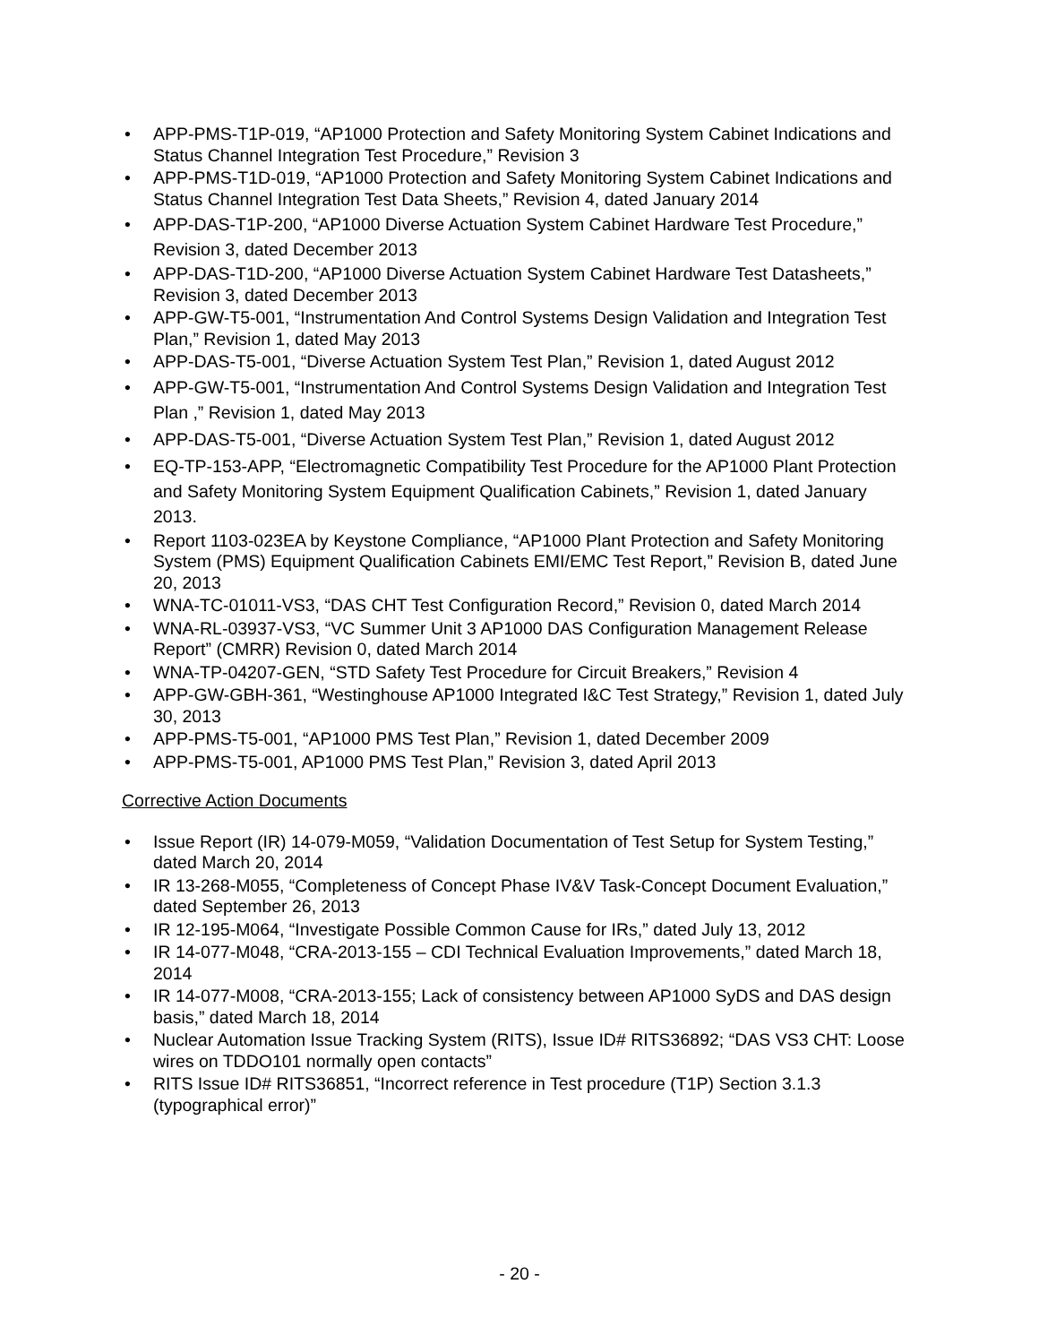• APP-PMS-T1P-019, “AP1000 Protection and Safety Monitoring System Cabinet Indications and Status Channel Integration Test Procedure,” Revision 3
• APP-PMS-T1D-019, “AP1000 Protection and Safety Monitoring System Cabinet Indications and Status Channel Integration Test Data Sheets,” Revision 4, dated January 2014
• APP-DAS-T1P-200, “AP1000 Diverse Actuation System Cabinet Hardware Test Procedure,” Revision 3, dated December 2013
• APP-DAS-T1D-200, “AP1000 Diverse Actuation System Cabinet Hardware Test Datasheets,” Revision 3, dated December 2013
• APP-GW-T5-001, “Instrumentation And Control Systems Design Validation and Integration Test Plan,” Revision 1, dated May 2013
• APP-DAS-T5-001, “Diverse Actuation System Test Plan,” Revision 1, dated August 2012
• APP-GW-T5-001, “Instrumentation And Control Systems Design Validation and Integration Test Plan ,” Revision 1, dated May 2013
• APP-DAS-T5-001, “Diverse Actuation System Test Plan,” Revision 1, dated August 2012
• EQ-TP-153-APP, “Electromagnetic Compatibility Test Procedure for the AP1000 Plant Protection and Safety Monitoring System Equipment Qualification Cabinets,” Revision 1, dated January 2013.
• Report 1103-023EA by Keystone Compliance, “AP1000 Plant Protection and Safety Monitoring System (PMS) Equipment Qualification Cabinets EMI/EMC Test Report,” Revision B, dated June 20, 2013
• WNA-TC-01011-VS3, “DAS CHT Test Configuration Record,” Revision 0, dated March 2014
• WNA-RL-03937-VS3, “VC Summer Unit 3 AP1000 DAS Configuration Management Release Report” (CMRR) Revision 0, dated March 2014
• WNA-TP-04207-GEN, “STD Safety Test Procedure for Circuit Breakers,” Revision 4
• APP-GW-GBH-361, “Westinghouse AP1000 Integrated I&C Test Strategy,” Revision 1, dated July 30, 2013
• APP-PMS-T5-001, “AP1000 PMS Test Plan,” Revision 1, dated December 2009
• APP-PMS-T5-001, AP1000 PMS Test Plan,” Revision 3, dated April 2013
Corrective Action Documents
• Issue Report (IR) 14-079-M059, “Validation Documentation of Test Setup for System Testing,” dated March 20, 2014
• IR 13-268-M055, “Completeness of Concept Phase IV&V Task-Concept Document Evaluation,” dated September 26, 2013
• IR 12-195-M064, “Investigate Possible Common Cause for IRs,” dated July 13, 2012
• IR 14-077-M048, “CRA-2013-155 – CDI Technical Evaluation Improvements,” dated March 18, 2014
• IR 14-077-M008, “CRA-2013-155; Lack of consistency between AP1000 SyDS and DAS design basis,” dated March 18, 2014
• Nuclear Automation Issue Tracking System (RITS), Issue ID# RITS36892; “DAS VS3 CHT: Loose wires on TDDO101 normally open contacts”
• RITS Issue ID# RITS36851, “Incorrect reference in Test procedure (T1P) Section 3.1.3 (typographical error)”
- 20 -